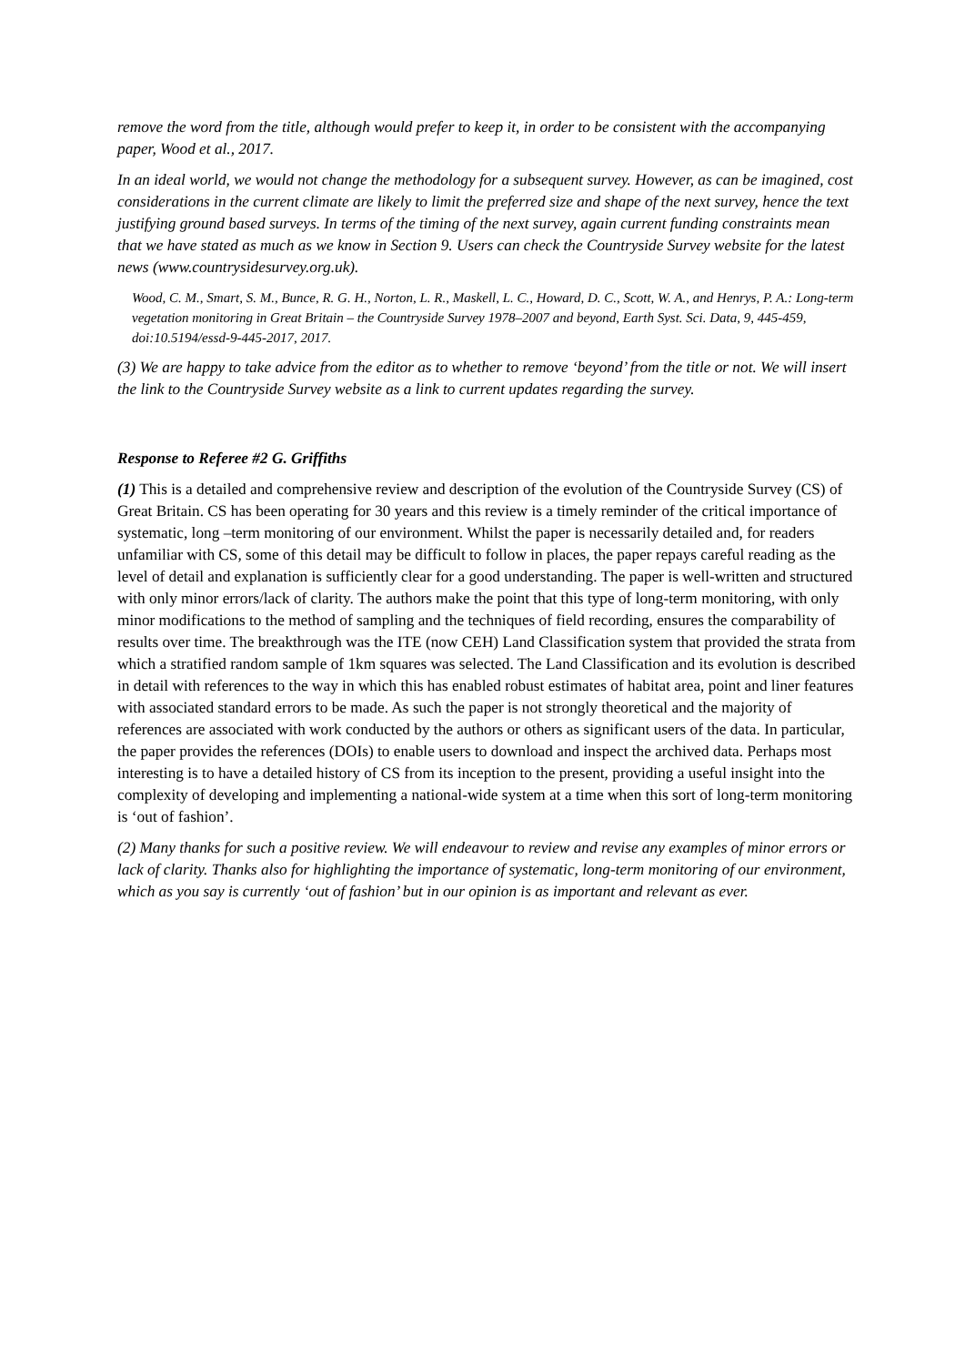remove the word from the title, although would prefer to keep it, in order to be consistent with the accompanying paper, Wood et al., 2017.
In an ideal world, we would not change the methodology for a subsequent survey. However, as can be imagined, cost considerations in the current climate are likely to limit the preferred size and shape of the next survey, hence the text justifying ground based surveys. In terms of the timing of the next survey, again current funding constraints mean that we have stated as much as we know in Section 9. Users can check the Countryside Survey website for the latest news (www.countrysidesurvey.org.uk).
Wood, C. M., Smart, S. M., Bunce, R. G. H., Norton, L. R., Maskell, L. C., Howard, D. C., Scott, W. A., and Henrys, P. A.: Long-term vegetation monitoring in Great Britain – the Countryside Survey 1978–2007 and beyond, Earth Syst. Sci. Data, 9, 445-459, doi:10.5194/essd-9-445-2017, 2017.
(3) We are happy to take advice from the editor as to whether to remove ‘beyond’ from the title or not. We will insert the link to the Countryside Survey website as a link to current updates regarding the survey.
Response to Referee #2 G. Griffiths
(1) This is a detailed and comprehensive review and description of the evolution of the Countryside Survey (CS) of Great Britain. CS has been operating for 30 years and this review is a timely reminder of the critical importance of systematic, long –term monitoring of our environment. Whilst the paper is necessarily detailed and, for readers unfamiliar with CS, some of this detail may be difficult to follow in places, the paper repays careful reading as the level of detail and explanation is sufficiently clear for a good understanding. The paper is well-written and structured with only minor errors/lack of clarity. The authors make the point that this type of long-term monitoring, with only minor modifications to the method of sampling and the techniques of field recording, ensures the comparability of results over time. The breakthrough was the ITE (now CEH) Land Classification system that provided the strata from which a stratified random sample of 1km squares was selected. The Land Classification and its evolution is described in detail with references to the way in which this has enabled robust estimates of habitat area, point and liner features with associated standard errors to be made. As such the paper is not strongly theoretical and the majority of references are associated with work conducted by the authors or others as significant users of the data. In particular, the paper provides the references (DOIs) to enable users to download and inspect the archived data. Perhaps most interesting is to have a detailed history of CS from its inception to the present, providing a useful insight into the complexity of developing and implementing a national-wide system at a time when this sort of long-term monitoring is ‘out of fashion’.
(2) Many thanks for such a positive review. We will endeavour to review and revise any examples of minor errors or lack of clarity. Thanks also for highlighting the importance of systematic, long-term monitoring of our environment, which as you say is currently ‘out of fashion’ but in our opinion is as important and relevant as ever.